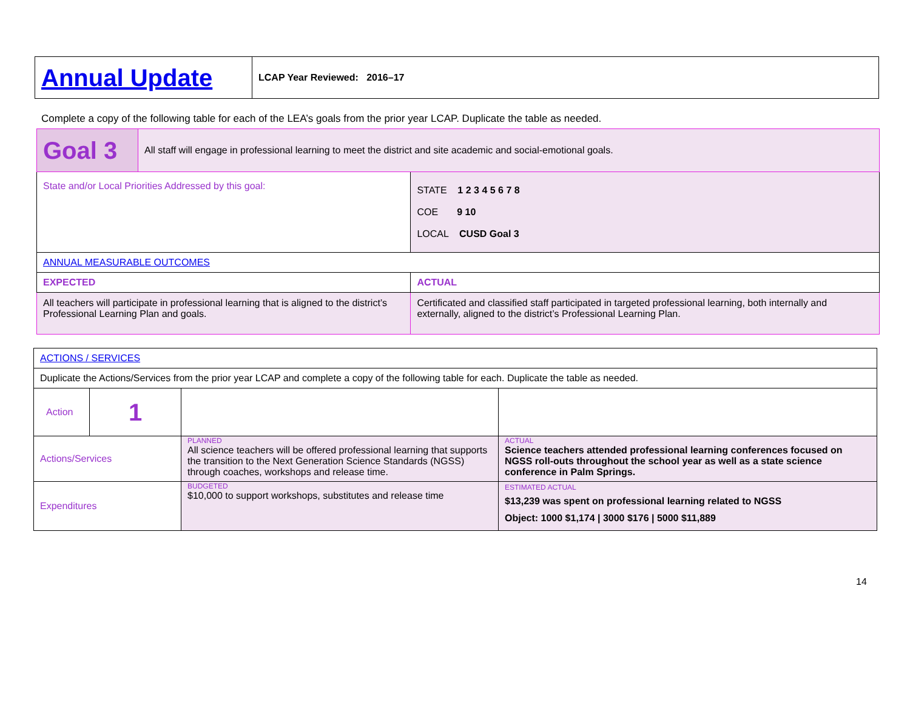| Annual Update | LCAP Year Reviewed: 2016–17 |
Complete a copy of the following table for each of the LEA’s goals from the prior year LCAP. Duplicate the table as needed.
| Goal 3 | All staff will engage in professional learning to meet the district and site academic and social-emotional goals. | | |
| State and/or Local Priorities Addressed by this goal: | | STATE 1 2 3 4 5 6 7 8 COE 9 10 LOCAL CUSD Goal 3 | |
| ANNUAL MEASURABLE OUTCOMES | | | |
| EXPECTED | | | ACTUAL |
| All teachers will participate in professional learning that is aligned to the district’s Professional Learning Plan and goals. | | | Certificated and classified staff participated in targeted professional learning, both internally and externally, aligned to the district’s Professional Learning Plan. |
| ACTIONS / SERVICES | | | |
| Duplicate the Actions/Services from the prior year LCAP and complete a copy of the following table for each. Duplicate the table as needed. | | | |
| Action | 1 | | |
| Actions/Services | | PLANNED All science teachers will be offered professional learning that supports the transition to the Next Generation Science Standards (NGSS) through coaches, workshops and release time. | ACTUAL Science teachers attended professional learning conferences focused on NGSS roll-outs throughout the school year as well as a state science conference in Palm Springs. |
| Expenditures | | BUDGETED $10,000 to support workshops, substitutes and release time | ESTIMATED ACTUAL $13,239 was spent on professional learning related to NGSS Object: 1000 $1,174 / 3000 $176 / 5000 $11,889 |
14